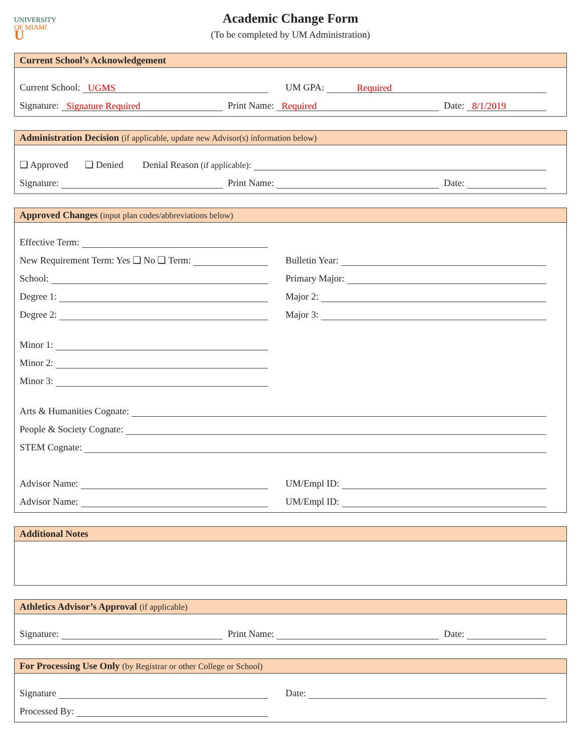UNIVERSITY
OF MIAMI
U
Academic Change Form
(To be completed by UM Administration)
Current School’s Acknowledgement
Current School: UGMS
UM GPA: Required
Signature: Signature Required
Print Name: Required
Date: 8/1/2019
Administration Decision (if applicable, update new Advisor(s) information below)
❑ Approved ❑ Denied Denial Reason (if applicable):
Signature:
Print Name:
Date:
Approved Changes (input plan codes/abbreviations below)
Effective Term:
New Requirement Term: Yes ❑ No ❑ Term:
Bulletin Year:
School:
Primary Major:
Degree 1:
Major 2:
Degree 2:
Major 3:
Minor 1:
Minor 2:
Minor 3:
Arts & Humanities Cognate:
People & Society Cognate:
STEM Cognate:
Advisor Name:
UM/Empl ID:
Advisor Name:
UM/Empl ID:
Additional Notes
Athletics Advisor’s Approval (if applicable)
Signature:
Print Name:
Date:
For Processing Use Only (by Registrar or other College or School)
Signature
Date:
Processed By: